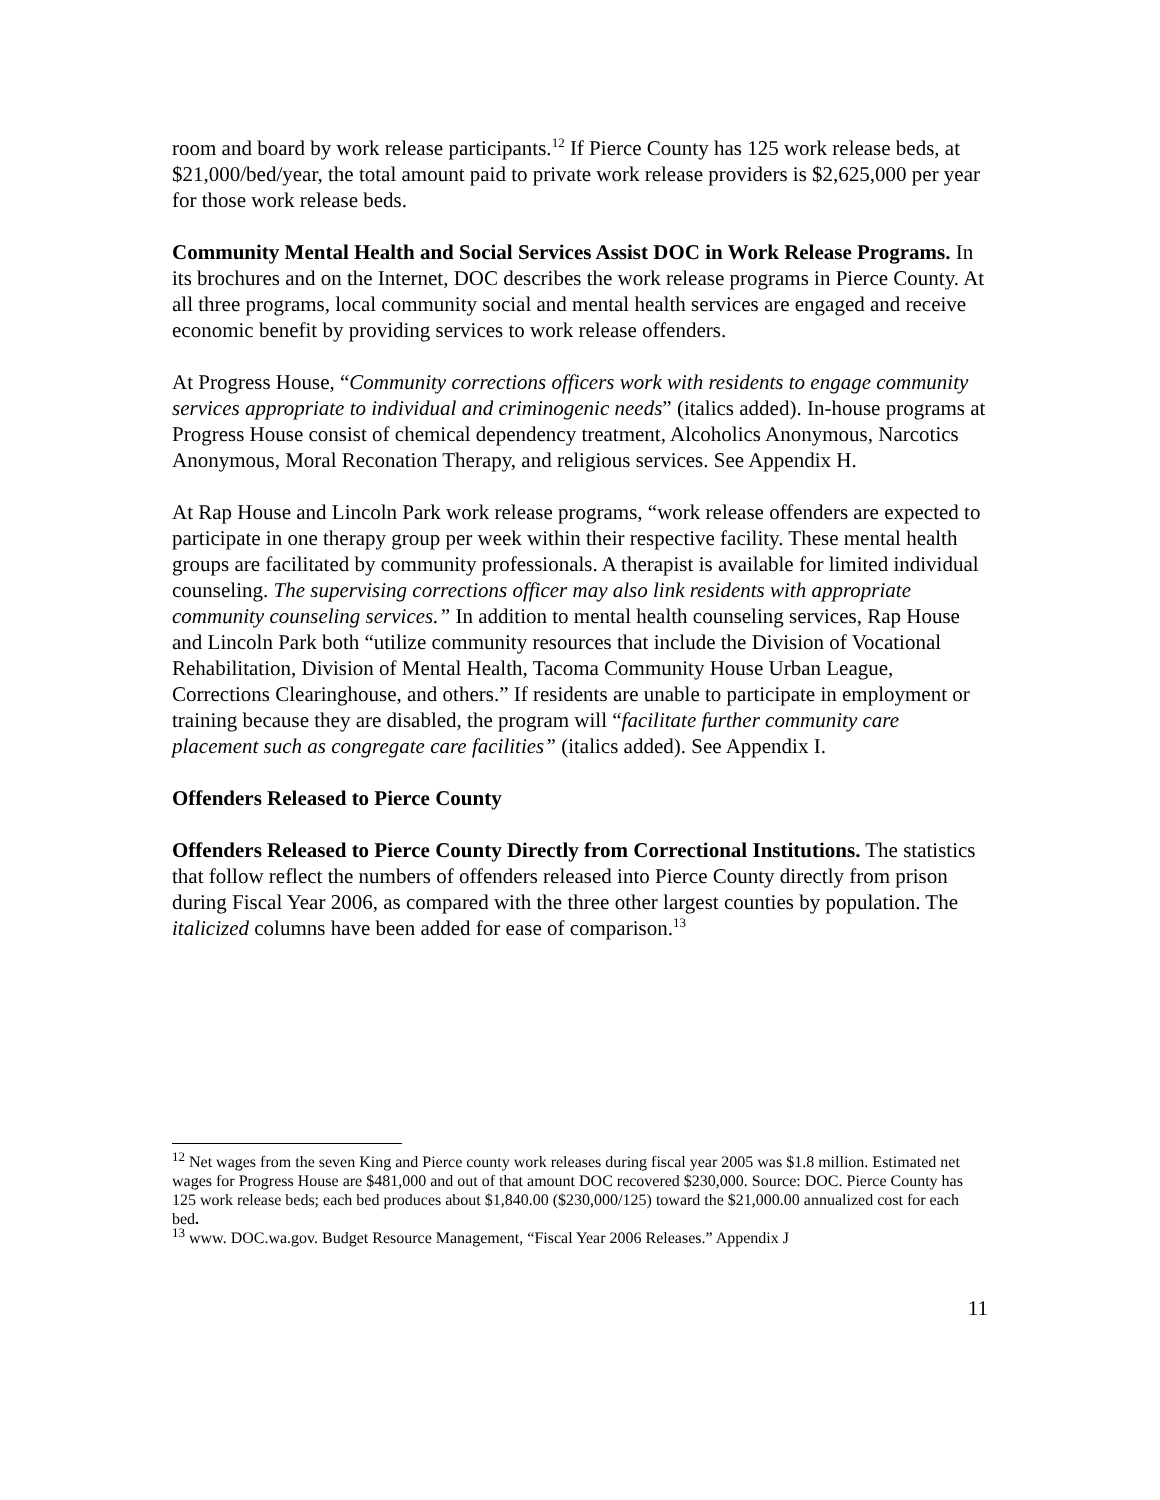room and board by work release participants.<sup>12</sup> If Pierce County has 125 work release beds, at $21,000/bed/year, the total amount paid to private work release providers is $2,625,000 per year for those work release beds.
Community Mental Health and Social Services Assist DOC in Work Release Programs. In its brochures and on the Internet, DOC describes the work release programs in Pierce County. At all three programs, local community social and mental health services are engaged and receive economic benefit by providing services to work release offenders.
At Progress House, “Community corrections officers work with residents to engage community services appropriate to individual and criminogenic needs” (italics added). In-house programs at Progress House consist of chemical dependency treatment, Alcoholics Anonymous, Narcotics Anonymous, Moral Reconation Therapy, and religious services. See Appendix H.
At Rap House and Lincoln Park work release programs, “work release offenders are expected to participate in one therapy group per week within their respective facility. These mental health groups are facilitated by community professionals. A therapist is available for limited individual counseling. The supervising corrections officer may also link residents with appropriate community counseling services.” In addition to mental health counseling services, Rap House and Lincoln Park both “utilize community resources that include the Division of Vocational Rehabilitation, Division of Mental Health, Tacoma Community House Urban League, Corrections Clearinghouse, and others.” If residents are unable to participate in employment or training because they are disabled, the program will “facilitate further community care placement such as congregate care facilities” (italics added). See Appendix I.
Offenders Released to Pierce County
Offenders Released to Pierce County Directly from Correctional Institutions. The statistics that follow reflect the numbers of offenders released into Pierce County directly from prison during Fiscal Year 2006, as compared with the three other largest counties by population. The italicized columns have been added for ease of comparison.<sup>13</sup>
<sup>12</sup> Net wages from the seven King and Pierce county work releases during fiscal year 2005 was $1.8 million. Estimated net wages for Progress House are $481,000 and out of that amount DOC recovered $230,000. Source: DOC. Pierce County has 125 work release beds; each bed produces about $1,840.00 ($230,000/125) toward the $21,000.00 annualized cost for each bed.
<sup>13</sup> www. DOC.wa.gov. Budget Resource Management, “Fiscal Year 2006 Releases.” Appendix J
11